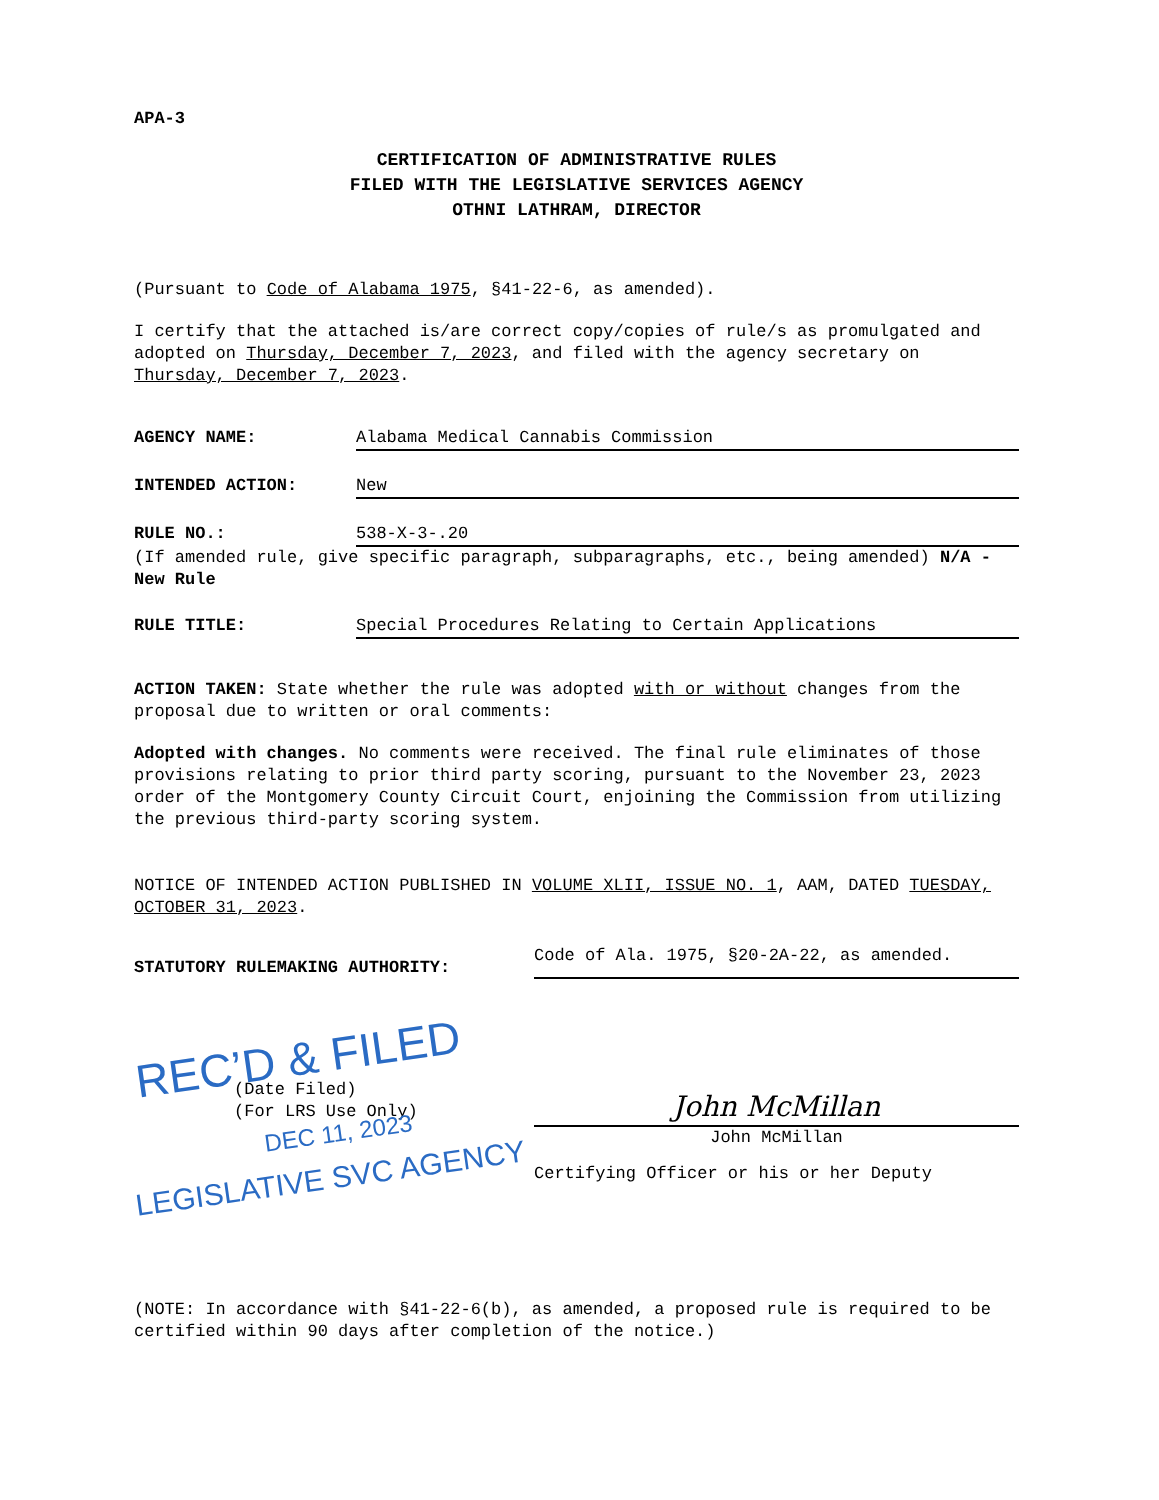APA-3
CERTIFICATION OF ADMINISTRATIVE RULES
FILED WITH THE LEGISLATIVE SERVICES AGENCY
OTHNI LATHRAM, DIRECTOR
(Pursuant to Code of Alabama 1975, §41-22-6, as amended).
I certify that the attached is/are correct copy/copies of rule/s as promulgated and adopted on Thursday, December 7, 2023, and filed with the agency secretary on Thursday, December 7, 2023.
AGENCY NAME: Alabama Medical Cannabis Commission
INTENDED ACTION: New
RULE NO.: 538-X-3-.20
(If amended rule, give specific paragraph, subparagraphs, etc., being amended) N/A - New Rule
RULE TITLE: Special Procedures Relating to Certain Applications
ACTION TAKEN: State whether the rule was adopted with or without changes from the proposal due to written or oral comments:
Adopted with changes. No comments were received. The final rule eliminates of those provisions relating to prior third party scoring, pursuant to the November 23, 2023 order of the Montgomery County Circuit Court, enjoining the Commission from utilizing the previous third-party scoring system.
NOTICE OF INTENDED ACTION PUBLISHED IN VOLUME XLII, ISSUE NO. 1, AAM, DATED TUESDAY, OCTOBER 31, 2023.
STATUTORY RULEMAKING AUTHORITY:
Code of Ala. 1975, §20-2A-22, as amended.
REC’D & FILED
(Date Filed)
(For LRS Use Only)
DEC 11, 2023
LEGISLATIVE SVC AGENCY
John McMillan
John McMillan
Certifying Officer or his or her Deputy
(NOTE: In accordance with §41-22-6(b), as amended, a proposed rule is required to be certified within 90 days after completion of the notice.)